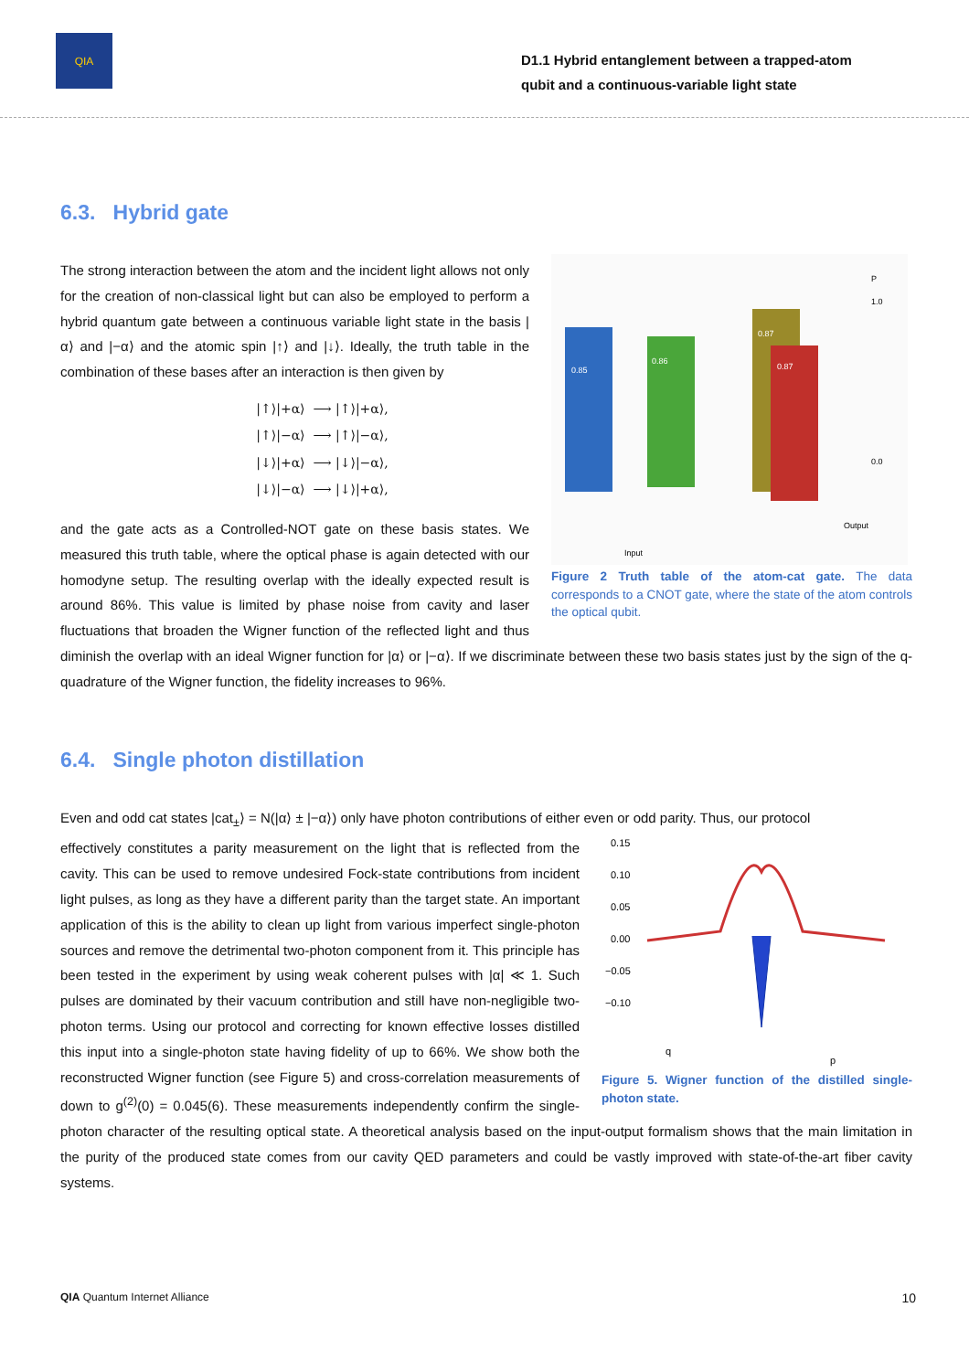QIA
D1.1 Hybrid entanglement between a trapped-atom qubit and a continuous-variable light state
6.3. Hybrid gate
0.85
0.86
0.87
0.87
P
1.0
0.0
Input
Output
Figure 2 Truth table of the atom-cat gate. The data corresponds to a CNOT gate, where the state of the atom controls the optical qubit.
The strong interaction between the atom and the incident light allows not only for the creation of non-classical light but can also be employed to perform a hybrid quantum gate between a continuous variable light state in the basis |α⟩ and |−α⟩ and the atomic spin |↑⟩ and |↓⟩. Ideally, the truth table in the combination of these bases after an interaction is then given by
|↑⟩|+α⟩ ⟶ |↑⟩|+α⟩,
|↑⟩|−α⟩ ⟶ |↑⟩|−α⟩,
|↓⟩|+α⟩ ⟶ |↓⟩|−α⟩,
|↓⟩|−α⟩ ⟶ |↓⟩|+α⟩,
and the gate acts as a Controlled-NOT gate on these basis states. We measured this truth table, where the optical phase is again detected with our homodyne setup. The resulting overlap with the ideally expected result is around 86%. This value is limited by phase noise from cavity and laser fluctuations that broaden the Wigner function of the reflected light and thus diminish the overlap with an ideal Wigner function for |α⟩ or |−α⟩. If we discriminate between these two basis states just by the sign of the q-quadrature of the Wigner function, the fidelity increases to 96%.
6.4. Single photon distillation
Even and odd cat states |cat<sub>±</sub>⟩ = N(|α⟩ ± |−α⟩) only have photon contributions of either even or odd parity. Thus, our protocol
0.15
0.10
0.05
0.00
−0.05
−0.10
q
p
Figure 5. Wigner function of the distilled single-photon state.
effectively constitutes a parity measurement on the light that is reflected from the cavity. This can be used to remove undesired Fock-state contributions from incident light pulses, as long as they have a different parity than the target state. An important application of this is the ability to clean up light from various imperfect single-photon sources and remove the detrimental two-photon component from it. This principle has been tested in the experiment by using weak coherent pulses with |α| ≪ 1. Such pulses are dominated by their vacuum contribution and still have non-negligible two-photon terms. Using our protocol and correcting for known effective losses distilled this input into a single-photon state having fidelity of up to 66%. We show both the reconstructed Wigner function (see Figure 5) and cross-correlation measurements of down to g<sup>(2)</sup>(0) = 0.045(6). These measurements independently confirm the single-photon character of the resulting optical state. A theoretical analysis based on the input-output formalism shows that the main limitation in the purity of the produced state comes from our cavity QED parameters and could be vastly improved with state-of-the-art fiber cavity systems.
QIA Quantum Internet Alliance 10